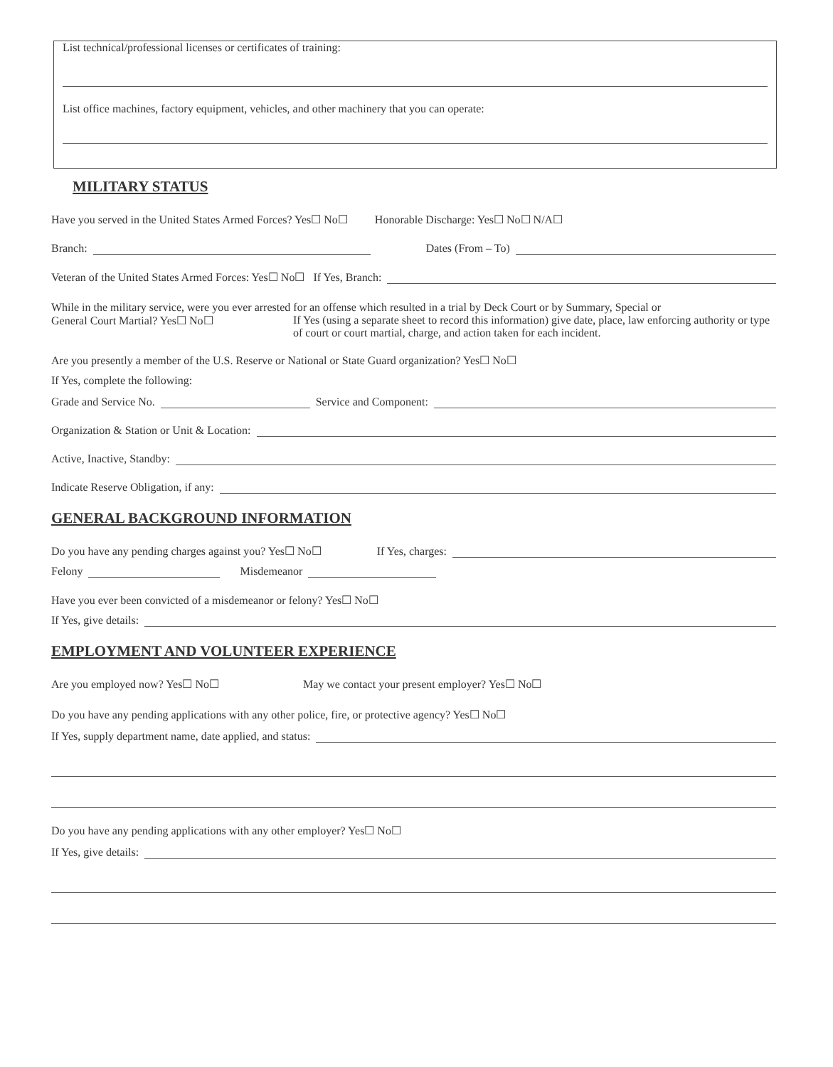List technical/professional licenses or certificates of training:
List office machines, factory equipment, vehicles, and other machinery that you can operate:
MILITARY STATUS
Have you served in the United States Armed Forces? Yes☐ No☐ Honorable Discharge: Yes☐ No☐ N/A☐
Branch: Dates (From – To)
Veteran of the United States Armed Forces: Yes☐ No☐ If Yes, Branch:
While in the military service, were you ever arrested for an offense which resulted in a trial by Deck Court or by Summary, Special or
General Court Martial? Yes☐ No☐ If Yes (using a separate sheet to record this information) give date, place, law enforcing authority or type of court or court martial, charge, and action taken for each incident.
Are you presently a member of the U.S. Reserve or National or State Guard organization? Yes☐ No☐
If Yes, complete the following:
Grade and Service No. Service and Component:
Organization & Station or Unit & Location:
Active, Inactive, Standby:
Indicate Reserve Obligation, if any:
GENERAL BACKGROUND INFORMATION
Do you have any pending charges against you? Yes☐ No☐ If Yes, charges:
Felony Misdemeanor
Have you ever been convicted of a misdemeanor or felony? Yes☐ No☐
If Yes, give details:
EMPLOYMENT AND VOLUNTEER EXPERIENCE
Are you employed now? Yes☐ No☐ May we contact your present employer? Yes☐ No☐
Do you have any pending applications with any other police, fire, or protective agency? Yes☐ No☐
If Yes, supply department name, date applied, and status:
Do you have any pending applications with any other employer? Yes☐ No☐
If Yes, give details: